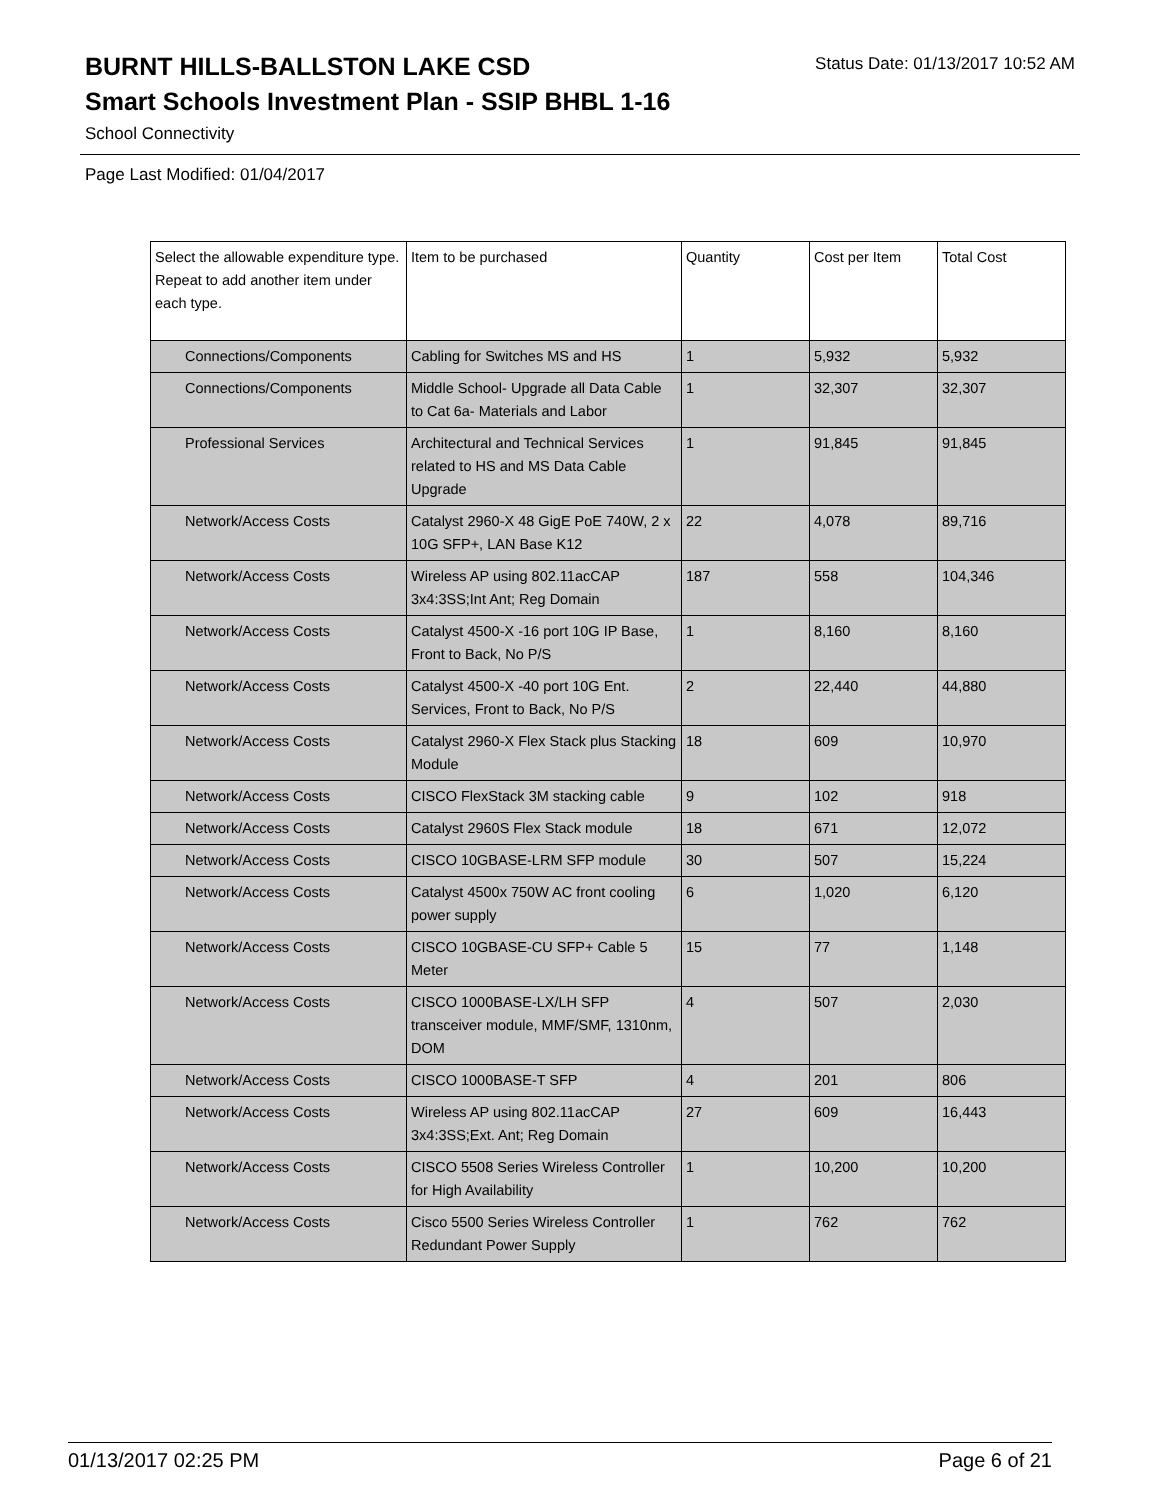BURNT HILLS-BALLSTON LAKE CSD
Status Date: 01/13/2017 10:52 AM
Smart Schools Investment Plan - SSIP BHBL 1-16
School Connectivity
Page Last Modified: 01/04/2017
| Select the allowable expenditure type. Repeat to add another item under each type. | Item to be purchased | Quantity | Cost per Item | Total Cost |
| --- | --- | --- | --- | --- |
| Connections/Components | Cabling for Switches MS and HS | 1 | 5,932 | 5,932 |
| Connections/Components | Middle School- Upgrade all Data Cable to Cat 6a- Materials and Labor | 1 | 32,307 | 32,307 |
| Professional Services | Architectural and Technical Services related to HS and MS Data Cable Upgrade | 1 | 91,845 | 91,845 |
| Network/Access Costs | Catalyst 2960-X 48 GigE PoE 740W, 2 x 10G SFP+, LAN Base K12 | 22 | 4,078 | 89,716 |
| Network/Access Costs | Wireless AP using 802.11acCAP 3x4:3SS;Int Ant; Reg Domain | 187 | 558 | 104,346 |
| Network/Access Costs | Catalyst 4500-X -16 port 10G IP Base, Front to Back, No P/S | 1 | 8,160 | 8,160 |
| Network/Access Costs | Catalyst 4500-X -40 port 10G Ent. Services, Front to Back, No P/S | 2 | 22,440 | 44,880 |
| Network/Access Costs | Catalyst 2960-X Flex Stack plus Stacking Module | 18 | 609 | 10,970 |
| Network/Access Costs | CISCO FlexStack 3M stacking cable | 9 | 102 | 918 |
| Network/Access Costs | Catalyst 2960S Flex Stack module | 18 | 671 | 12,072 |
| Network/Access Costs | CISCO 10GBASE-LRM SFP module | 30 | 507 | 15,224 |
| Network/Access Costs | Catalyst 4500x 750W AC front cooling power supply | 6 | 1,020 | 6,120 |
| Network/Access Costs | CISCO 10GBASE-CU SFP+ Cable 5 Meter | 15 | 77 | 1,148 |
| Network/Access Costs | CISCO 1000BASE-LX/LH SFP transceiver module, MMF/SMF, 1310nm, DOM | 4 | 507 | 2,030 |
| Network/Access Costs | CISCO 1000BASE-T SFP | 4 | 201 | 806 |
| Network/Access Costs | Wireless AP using 802.11acCAP 3x4:3SS;Ext. Ant; Reg Domain | 27 | 609 | 16,443 |
| Network/Access Costs | CISCO 5508 Series Wireless Controller for High Availability | 1 | 10,200 | 10,200 |
| Network/Access Costs | Cisco 5500 Series Wireless Controller Redundant Power Supply | 1 | 762 | 762 |
01/13/2017 02:25 PM Page 6 of 21